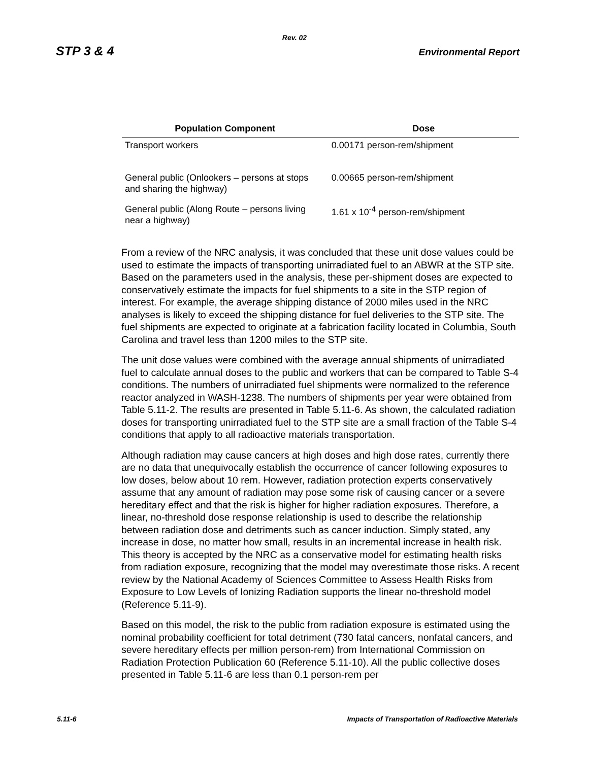Rev. 02
STP 3 & 4 Environmental Report
| Population Component | Dose |
| --- | --- |
| Transport workers | 0.00171 person-rem/shipment |
| General public (Onlookers – persons at stops and sharing the highway) | 0.00665 person-rem/shipment |
| General public (Along Route – persons living near a highway) | 1.61 x 10<sup>-4</sup> person-rem/shipment |
From a review of the NRC analysis, it was concluded that these unit dose values could be used to estimate the impacts of transporting unirradiated fuel to an ABWR at the STP site. Based on the parameters used in the analysis, these per-shipment doses are expected to conservatively estimate the impacts for fuel shipments to a site in the STP region of interest. For example, the average shipping distance of 2000 miles used in the NRC analyses is likely to exceed the shipping distance for fuel deliveries to the STP site. The fuel shipments are expected to originate at a fabrication facility located in Columbia, South Carolina and travel less than 1200 miles to the STP site.
The unit dose values were combined with the average annual shipments of unirradiated fuel to calculate annual doses to the public and workers that can be compared to Table S-4 conditions. The numbers of unirradiated fuel shipments were normalized to the reference reactor analyzed in WASH-1238. The numbers of shipments per year were obtained from Table 5.11-2. The results are presented in Table 5.11-6. As shown, the calculated radiation doses for transporting unirradiated fuel to the STP site are a small fraction of the Table S-4 conditions that apply to all radioactive materials transportation.
Although radiation may cause cancers at high doses and high dose rates, currently there are no data that unequivocally establish the occurrence of cancer following exposures to low doses, below about 10 rem. However, radiation protection experts conservatively assume that any amount of radiation may pose some risk of causing cancer or a severe hereditary effect and that the risk is higher for higher radiation exposures. Therefore, a linear, no-threshold dose response relationship is used to describe the relationship between radiation dose and detriments such as cancer induction. Simply stated, any increase in dose, no matter how small, results in an incremental increase in health risk. This theory is accepted by the NRC as a conservative model for estimating health risks from radiation exposure, recognizing that the model may overestimate those risks. A recent review by the National Academy of Sciences Committee to Assess Health Risks from Exposure to Low Levels of Ionizing Radiation supports the linear no-threshold model (Reference 5.11-9).
Based on this model, the risk to the public from radiation exposure is estimated using the nominal probability coefficient for total detriment (730 fatal cancers, nonfatal cancers, and severe hereditary effects per million person-rem) from International Commission on Radiation Protection Publication 60 (Reference 5.11-10). All the public collective doses presented in Table 5.11-6 are less than 0.1 person-rem per
5.11-6 Impacts of Transportation of Radioactive Materials